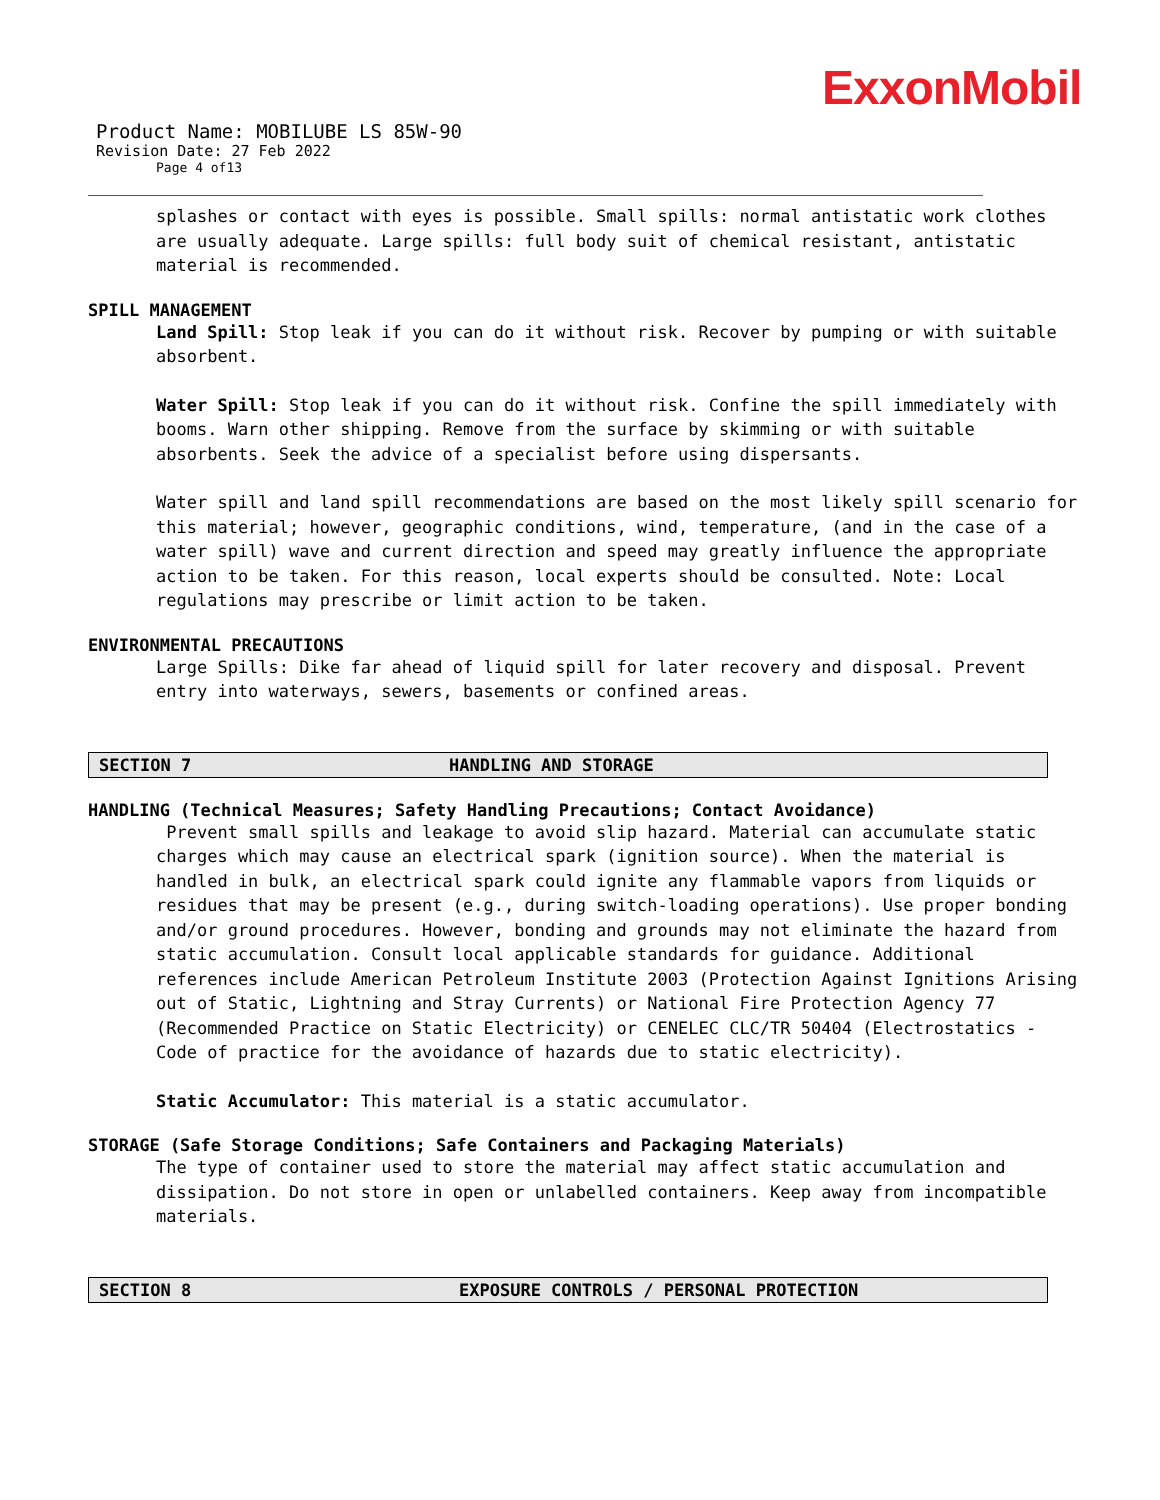ExxonMobil
Product Name: MOBILUBE LS 85W-90
Revision Date: 27 Feb 2022
Page 4 of13
splashes or contact with eyes is possible. Small spills: normal antistatic work clothes are usually adequate. Large spills: full body suit of chemical resistant, antistatic material is recommended.
SPILL MANAGEMENT
Land Spill: Stop leak if you can do it without risk. Recover by pumping or with suitable absorbent.
Water Spill: Stop leak if you can do it without risk. Confine the spill immediately with booms. Warn other shipping. Remove from the surface by skimming or with suitable absorbents. Seek the advice of a specialist before using dispersants.
Water spill and land spill recommendations are based on the most likely spill scenario for this material; however, geographic conditions, wind, temperature, (and in the case of a water spill) wave and current direction and speed may greatly influence the appropriate action to be taken. For this reason, local experts should be consulted. Note: Local regulations may prescribe or limit action to be taken.
ENVIRONMENTAL PRECAUTIONS
Large Spills: Dike far ahead of liquid spill for later recovery and disposal. Prevent entry into waterways, sewers, basements or confined areas.
SECTION 7 HANDLING AND STORAGE
HANDLING (Technical Measures; Safety Handling Precautions; Contact Avoidance)
Prevent small spills and leakage to avoid slip hazard. Material can accumulate static charges which may cause an electrical spark (ignition source). When the material is handled in bulk, an electrical spark could ignite any flammable vapors from liquids or residues that may be present (e.g., during switch-loading operations). Use proper bonding and/or ground procedures. However, bonding and grounds may not eliminate the hazard from static accumulation. Consult local applicable standards for guidance. Additional references include American Petroleum Institute 2003 (Protection Against Ignitions Arising out of Static, Lightning and Stray Currents) or National Fire Protection Agency 77 (Recommended Practice on Static Electricity) or CENELEC CLC/TR 50404 (Electrostatics - Code of practice for the avoidance of hazards due to static electricity).
Static Accumulator: This material is a static accumulator.
STORAGE (Safe Storage Conditions; Safe Containers and Packaging Materials)
The type of container used to store the material may affect static accumulation and dissipation. Do not store in open or unlabelled containers. Keep away from incompatible materials.
SECTION 8 EXPOSURE CONTROLS / PERSONAL PROTECTION